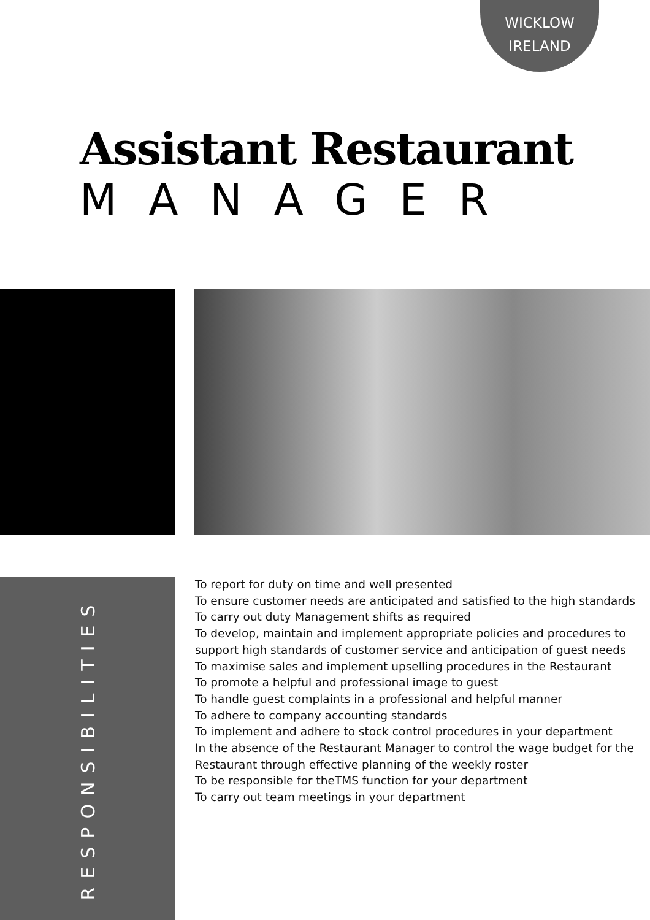WICKLOW
IRELAND
Assistant Restaurant
MANAGER
RESPONSIBILITIES
To report for duty on time and well presented
To ensure customer needs are anticipated and satisfied to the high standards
To carry out duty Management shifts as required
To develop, maintain and implement appropriate policies and procedures to support high standards of customer service and anticipation of guest needs
To maximise sales and implement upselling procedures in the Restaurant
To promote a helpful and professional image to guest
To handle guest complaints in a professional and helpful manner
To adhere to company accounting standards
To implement and adhere to stock control procedures in your department
In the absence of the Restaurant Manager to control the wage budget for the Restaurant through effective planning of the weekly roster
To be responsible for theTMS function for your department
To carry out team meetings in your department